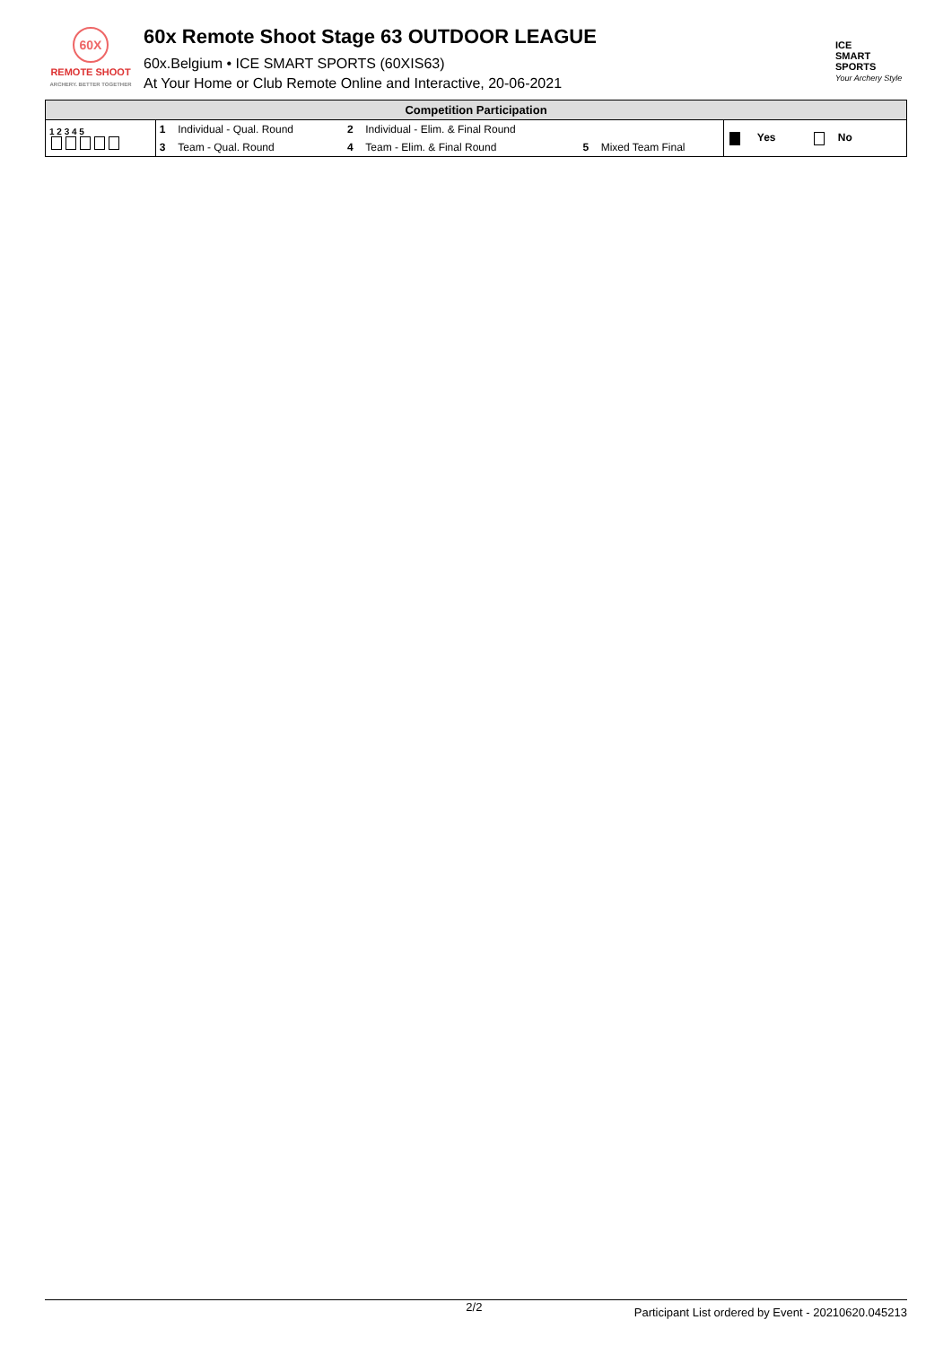60X
REMOTE SHOOT
ARCHERY. BETTER TOGETHER
60x Remote Shoot Stage 63 OUTDOOR LEAGUE
60x.Belgium • ICE SMART SPORTS (60XIS63)
At Your Home or Club Remote Online and Interactive, 20-06-2021
ICE
SMART
SPORTS
Your Archery Style
| Competition Participation | | | | | | | |
| --- | --- | --- | --- | --- | --- | --- | --- |
| 1 2 3 4 5 | 1 | Individual - Qual. Round | 2 | Individual - Elim. & Final Round | | | Yes No |
| | 3 | Team - Qual. Round | 4 | Team - Elim. & Final Round | 5 | Mixed Team Final | |
2/2 Participant List ordered by Event - 20210620.045213